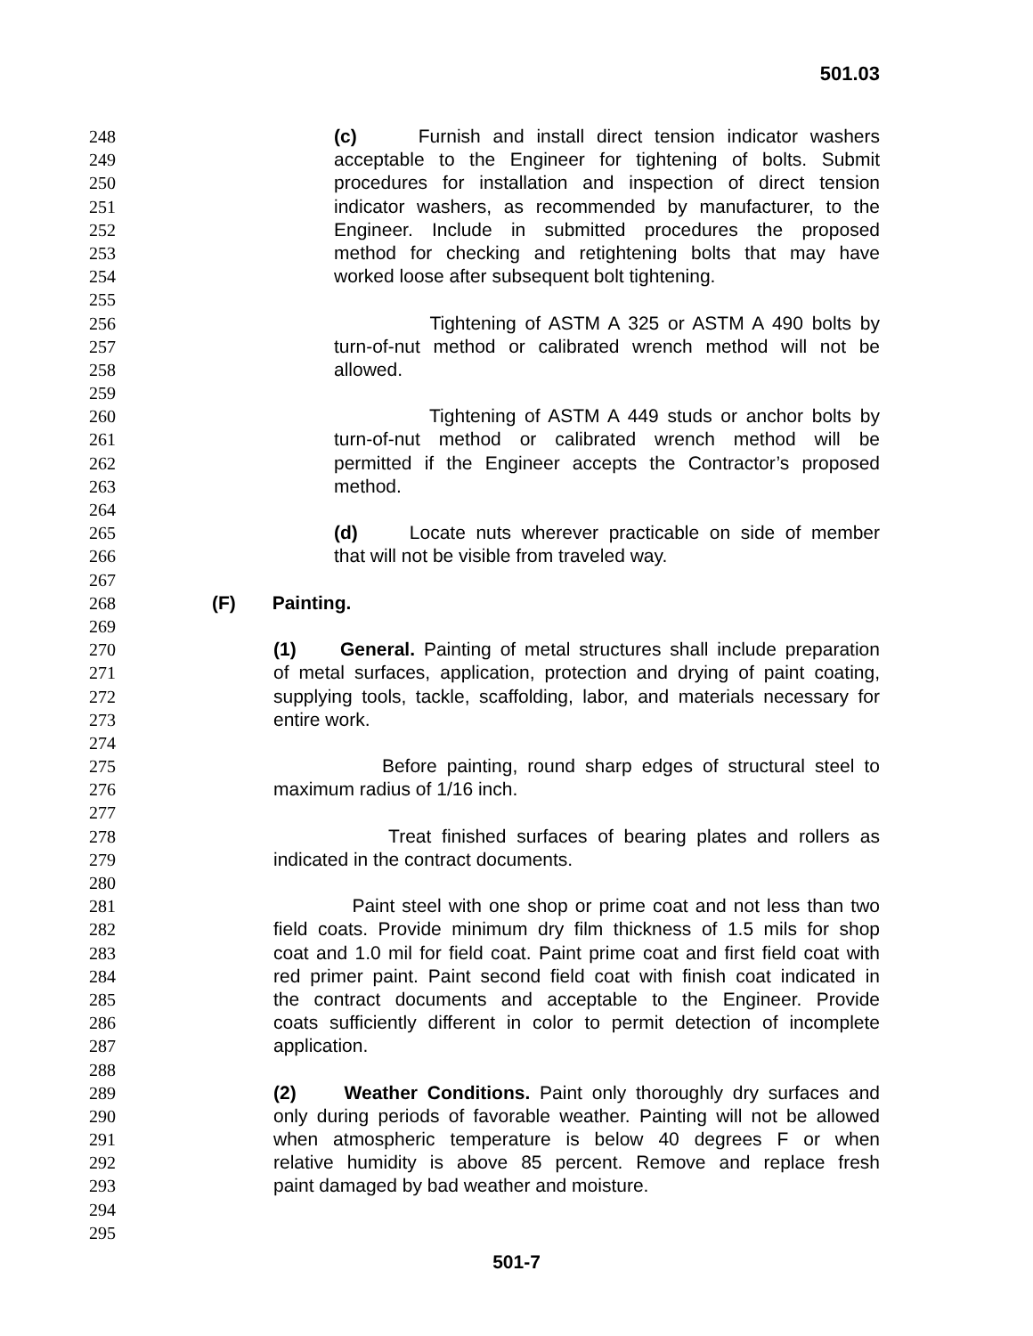501.03
248 (c) Furnish and install direct tension indicator washers
249 acceptable to the Engineer for tightening of bolts. Submit
250 procedures for installation and inspection of direct tension
251 indicator washers, as recommended by manufacturer, to the
252 Engineer. Include in submitted procedures the proposed
253 method for checking and retightening bolts that may have
254 worked loose after subsequent bolt tightening.
255
256 Tightening of ASTM A 325 or ASTM A 490 bolts by
257 turn-of-nut method or calibrated wrench method will not be
258 allowed.
259
260 Tightening of ASTM A 449 studs or anchor bolts by
261 turn-of-nut method or calibrated wrench method will be
262 permitted if the Engineer accepts the Contractor’s proposed
263 method.
264
265 (d) Locate nuts wherever practicable on side of member
266 that will not be visible from traveled way.
267
268 (F) Painting.
269
270 (1) General. Painting of metal structures shall include preparation
271 of metal surfaces, application, protection and drying of paint coating,
272 supplying tools, tackle, scaffolding, labor, and materials necessary for
273 entire work.
274
275 Before painting, round sharp edges of structural steel to
276 maximum radius of 1/16 inch.
277
278 Treat finished surfaces of bearing plates and rollers as
279 indicated in the contract documents.
280
281 Paint steel with one shop or prime coat and not less than two
282 field coats. Provide minimum dry film thickness of 1.5 mils for shop
283 coat and 1.0 mil for field coat. Paint prime coat and first field coat with
284 red primer paint. Paint second field coat with finish coat indicated in
285 the contract documents and acceptable to the Engineer. Provide
286 coats sufficiently different in color to permit detection of incomplete
287 application.
288
289 (2) Weather Conditions. Paint only thoroughly dry surfaces and
290 only during periods of favorable weather. Painting will not be allowed
291 when atmospheric temperature is below 40 degrees F or when
292 relative humidity is above 85 percent. Remove and replace fresh
293 paint damaged by bad weather and moisture.
294
295
501-7